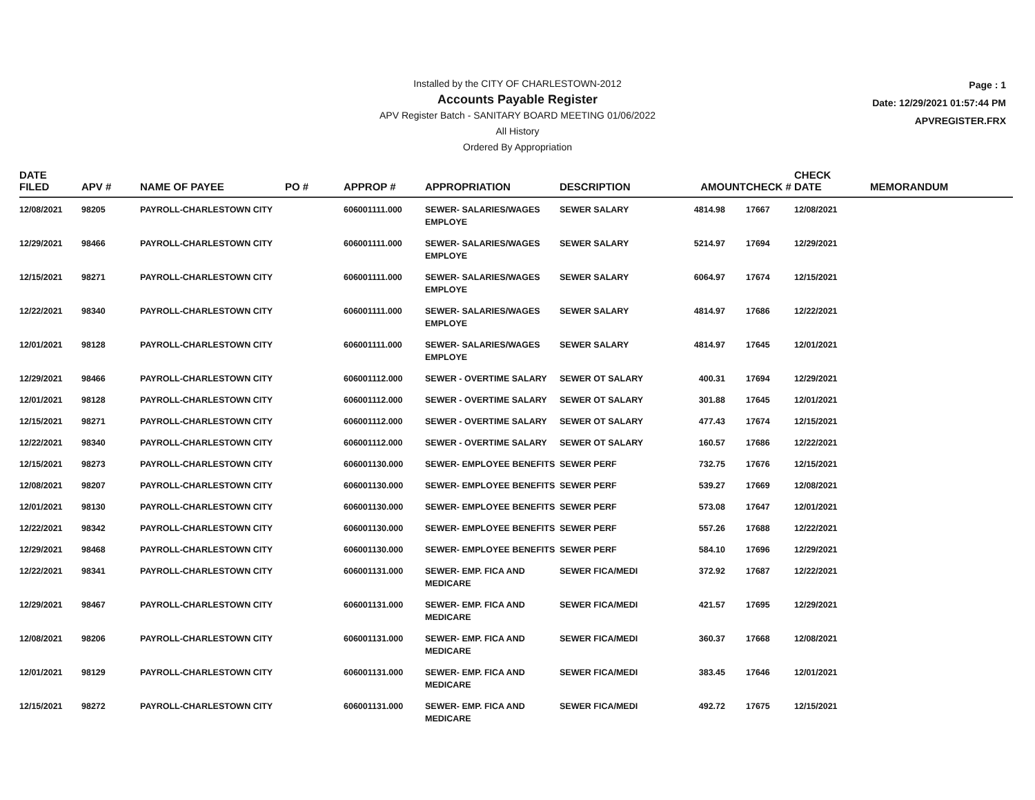Installed by the CITY OF CHARLESTOWN-2012
Accounts Payable Register
APV Register Batch - SANITARY BOARD MEETING 01/06/2022
All History
Ordered By Appropriation
Page : 1
Date: 12/29/2021 01:57:44 PM
APVREGISTER.FRX
| DATE FILED | APV # | NAME OF PAYEE | PO # | APPROP # | APPROPRIATION | DESCRIPTION | AMOUNT | CHECK # | CHECK DATE | MEMORANDUM |
| --- | --- | --- | --- | --- | --- | --- | --- | --- | --- | --- |
| 12/08/2021 | 98205 | PAYROLL-CHARLESTOWN CITY | | 606001111.000 | SEWER- SALARIES/WAGES EMPLOYE | SEWER SALARY | 4814.98 | 17667 | 12/08/2021 | |
| 12/29/2021 | 98466 | PAYROLL-CHARLESTOWN CITY | | 606001111.000 | SEWER- SALARIES/WAGES EMPLOYE | SEWER SALARY | 5214.97 | 17694 | 12/29/2021 | |
| 12/15/2021 | 98271 | PAYROLL-CHARLESTOWN CITY | | 606001111.000 | SEWER- SALARIES/WAGES EMPLOYE | SEWER SALARY | 6064.97 | 17674 | 12/15/2021 | |
| 12/22/2021 | 98340 | PAYROLL-CHARLESTOWN CITY | | 606001111.000 | SEWER- SALARIES/WAGES EMPLOYE | SEWER SALARY | 4814.97 | 17686 | 12/22/2021 | |
| 12/01/2021 | 98128 | PAYROLL-CHARLESTOWN CITY | | 606001111.000 | SEWER- SALARIES/WAGES EMPLOYE | SEWER SALARY | 4814.97 | 17645 | 12/01/2021 | |
| 12/29/2021 | 98466 | PAYROLL-CHARLESTOWN CITY | | 606001112.000 | SEWER - OVERTIME SALARY | SEWER OT SALARY | 400.31 | 17694 | 12/29/2021 | |
| 12/01/2021 | 98128 | PAYROLL-CHARLESTOWN CITY | | 606001112.000 | SEWER - OVERTIME SALARY | SEWER OT SALARY | 301.88 | 17645 | 12/01/2021 | |
| 12/15/2021 | 98271 | PAYROLL-CHARLESTOWN CITY | | 606001112.000 | SEWER - OVERTIME SALARY | SEWER OT SALARY | 477.43 | 17674 | 12/15/2021 | |
| 12/22/2021 | 98340 | PAYROLL-CHARLESTOWN CITY | | 606001112.000 | SEWER - OVERTIME SALARY | SEWER OT SALARY | 160.57 | 17686 | 12/22/2021 | |
| 12/15/2021 | 98273 | PAYROLL-CHARLESTOWN CITY | | 606001130.000 | SEWER- EMPLOYEE BENEFITS | SEWER PERF | 732.75 | 17676 | 12/15/2021 | |
| 12/08/2021 | 98207 | PAYROLL-CHARLESTOWN CITY | | 606001130.000 | SEWER- EMPLOYEE BENEFITS | SEWER PERF | 539.27 | 17669 | 12/08/2021 | |
| 12/01/2021 | 98130 | PAYROLL-CHARLESTOWN CITY | | 606001130.000 | SEWER- EMPLOYEE BENEFITS | SEWER PERF | 573.08 | 17647 | 12/01/2021 | |
| 12/22/2021 | 98342 | PAYROLL-CHARLESTOWN CITY | | 606001130.000 | SEWER- EMPLOYEE BENEFITS | SEWER PERF | 557.26 | 17688 | 12/22/2021 | |
| 12/29/2021 | 98468 | PAYROLL-CHARLESTOWN CITY | | 606001130.000 | SEWER- EMPLOYEE BENEFITS | SEWER PERF | 584.10 | 17696 | 12/29/2021 | |
| 12/22/2021 | 98341 | PAYROLL-CHARLESTOWN CITY | | 606001131.000 | SEWER- EMP. FICA AND MEDICARE | SEWER FICA/MEDI | 372.92 | 17687 | 12/22/2021 | |
| 12/29/2021 | 98467 | PAYROLL-CHARLESTOWN CITY | | 606001131.000 | SEWER- EMP. FICA AND MEDICARE | SEWER FICA/MEDI | 421.57 | 17695 | 12/29/2021 | |
| 12/08/2021 | 98206 | PAYROLL-CHARLESTOWN CITY | | 606001131.000 | SEWER- EMP. FICA AND MEDICARE | SEWER FICA/MEDI | 360.37 | 17668 | 12/08/2021 | |
| 12/01/2021 | 98129 | PAYROLL-CHARLESTOWN CITY | | 606001131.000 | SEWER- EMP. FICA AND MEDICARE | SEWER FICA/MEDI | 383.45 | 17646 | 12/01/2021 | |
| 12/15/2021 | 98272 | PAYROLL-CHARLESTOWN CITY | | 606001131.000 | SEWER- EMP. FICA AND MEDICARE | SEWER FICA/MEDI | 492.72 | 17675 | 12/15/2021 | |